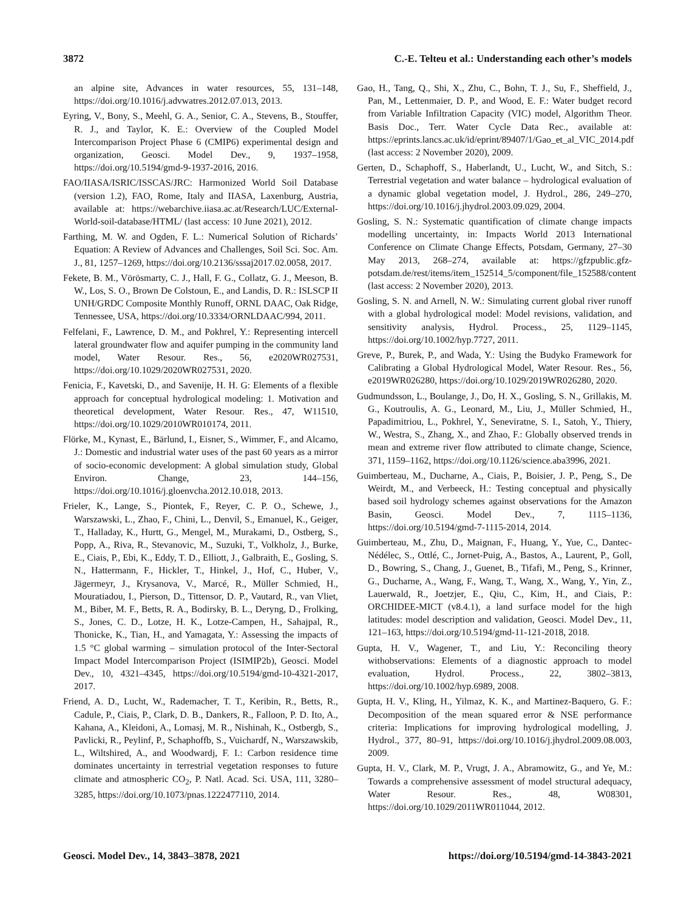3872 C.-E. Telteu et al.: Understanding each other’s models
an alpine site, Advances in water resources, 55, 131–148, https://doi.org/10.1016/j.advwatres.2012.07.013, 2013.
Eyring, V., Bony, S., Meehl, G. A., Senior, C. A., Stevens, B., Stouffer, R. J., and Taylor, K. E.: Overview of the Coupled Model Intercomparison Project Phase 6 (CMIP6) experimental design and organization, Geosci. Model Dev., 9, 1937–1958, https://doi.org/10.5194/gmd-9-1937-2016, 2016.
FAO/IIASA/ISRIC/ISSCAS/JRC: Harmonized World Soil Database (version 1.2), FAO, Rome, Italy and IIASA, Laxenburg, Austria, available at: https://webarchive.iiasa.ac.at/Research/LUC/External-World-soil-database/HTML/ (last access: 10 June 2021), 2012.
Farthing, M. W. and Ogden, F. L.: Numerical Solution of Richards’ Equation: A Review of Advances and Challenges, Soil Sci. Soc. Am. J., 81, 1257–1269, https://doi.org/10.2136/sssaj2017.02.0058, 2017.
Fekete, B. M., Vörösmarty, C. J., Hall, F. G., Collatz, G. J., Meeson, B. W., Los, S. O., Brown De Colstoun, E., and Landis, D. R.: ISLSCP II UNH/GRDC Composite Monthly Runoff, ORNL DAAC, Oak Ridge, Tennessee, USA, https://doi.org/10.3334/ORNLDAAC/994, 2011.
Felfelani, F., Lawrence, D. M., and Pokhrel, Y.: Representing intercell lateral groundwater flow and aquifer pumping in the community land model, Water Resour. Res., 56, e2020WR027531, https://doi.org/10.1029/2020WR027531, 2020.
Fenicia, F., Kavetski, D., and Savenije, H. H. G: Elements of a flexible approach for conceptual hydrological modeling: 1. Motivation and theoretical development, Water Resour. Res., 47, W11510, https://doi.org/10.1029/2010WR010174, 2011.
Flörke, M., Kynast, E., Bärlund, I., Eisner, S., Wimmer, F., and Alcamo, J.: Domestic and industrial water uses of the past 60 years as a mirror of socio-economic development: A global simulation study, Global Environ. Change, 23, 144–156, https://doi.org/10.1016/j.gloenvcha.2012.10.018, 2013.
Frieler, K., Lange, S., Piontek, F., Reyer, C. P. O., Schewe, J., Warszawski, L., Zhao, F., Chini, L., Denvil, S., Emanuel, K., Geiger, T., Halladay, K., Hurtt, G., Mengel, M., Murakami, D., Ostberg, S., Popp, A., Riva, R., Stevanovic, M., Suzuki, T., Volkholz, J., Burke, E., Ciais, P., Ebi, K., Eddy, T. D., Elliott, J., Galbraith, E., Gosling, S. N., Hattermann, F., Hickler, T., Hinkel, J., Hof, C., Huber, V., Jägermeyr, J., Krysanova, V., Marcé, R., Müller Schmied, H., Mouratiadou, I., Pierson, D., Tittensor, D. P., Vautard, R., van Vliet, M., Biber, M. F., Betts, R. A., Bodirsky, B. L., Deryng, D., Frolking, S., Jones, C. D., Lotze, H. K., Lotze-Campen, H., Sahajpal, R., Thonicke, K., Tian, H., and Yamagata, Y.: Assessing the impacts of 1.5 °C global warming – simulation protocol of the Inter-Sectoral Impact Model Intercomparison Project (ISIMIP2b), Geosci. Model Dev., 10, 4321–4345, https://doi.org/10.5194/gmd-10-4321-2017, 2017.
Friend, A. D., Lucht, W., Rademacher, T. T., Keribin, R., Betts, R., Cadule, P., Ciais, P., Clark, D. B., Dankers, R., Falloon, P. D. Ito, A., Kahana, A., Kleidoni, A., Lomasj, M. R., Nishinah, K., Ostbergb, S., Pavlicki, R., Peylinf, P., Schaphoffb, S., Vuichardf, N., Warszawskib, L., Wiltshired, A., and Woodwardj, F. I.: Carbon residence time dominates uncertainty in terrestrial vegetation responses to future climate and atmospheric CO<sub>2</sub>, P. Natl. Acad. Sci. USA, 111, 3280–3285, https://doi.org/10.1073/pnas.1222477110, 2014.
Gao, H., Tang, Q., Shi, X., Zhu, C., Bohn, T. J., Su, F., Sheffield, J., Pan, M., Lettenmaier, D. P., and Wood, E. F.: Water budget record from Variable Infiltration Capacity (VIC) model, Algorithm Theor. Basis Doc., Terr. Water Cycle Data Rec., available at: https://eprints.lancs.ac.uk/id/eprint/89407/1/Gao_et_al_VIC_2014.pdf (last access: 2 November 2020), 2009.
Gerten, D., Schaphoff, S., Haberlandt, U., Lucht, W., and Sitch, S.: Terrestrial vegetation and water balance – hydrological evaluation of a dynamic global vegetation model, J. Hydrol., 286, 249–270, https://doi.org/10.1016/j.jhydrol.2003.09.029, 2004.
Gosling, S. N.: Systematic quantification of climate change impacts modelling uncertainty, in: Impacts World 2013 International Conference on Climate Change Effects, Potsdam, Germany, 27–30 May 2013, 268–274, available at: https://gfzpublic.gfz-potsdam.de/rest/items/item_152514_5/component/file_152588/content (last access: 2 November 2020), 2013.
Gosling, S. N. and Arnell, N. W.: Simulating current global river runoff with a global hydrological model: Model revisions, validation, and sensitivity analysis, Hydrol. Process., 25, 1129–1145, https://doi.org/10.1002/hyp.7727, 2011.
Greve, P., Burek, P., and Wada, Y.: Using the Budyko Framework for Calibrating a Global Hydrological Model, Water Resour. Res., 56, e2019WR026280, https://doi.org/10.1029/2019WR026280, 2020.
Gudmundsson, L., Boulange, J., Do, H. X., Gosling, S. N., Grillakis, M. G., Koutroulis, A. G., Leonard, M., Liu, J., Müller Schmied, H., Papadimitriou, L., Pokhrel, Y., Seneviratne, S. I., Satoh, Y., Thiery, W., Westra, S., Zhang, X., and Zhao, F.: Globally observed trends in mean and extreme river flow attributed to climate change, Science, 371, 1159–1162, https://doi.org/10.1126/science.aba3996, 2021.
Guimberteau, M., Ducharne, A., Ciais, P., Boisier, J. P., Peng, S., De Weirdt, M., and Verbeeck, H.: Testing conceptual and physically based soil hydrology schemes against observations for the Amazon Basin, Geosci. Model Dev., 7, 1115–1136, https://doi.org/10.5194/gmd-7-1115-2014, 2014.
Guimberteau, M., Zhu, D., Maignan, F., Huang, Y., Yue, C., Dantec-Nédélec, S., Ottlé, C., Jornet-Puig, A., Bastos, A., Laurent, P., Goll, D., Bowring, S., Chang, J., Guenet, B., Tifafi, M., Peng, S., Krinner, G., Ducharne, A., Wang, F., Wang, T., Wang, X., Wang, Y., Yin, Z., Lauerwald, R., Joetzjer, E., Qiu, C., Kim, H., and Ciais, P.: ORCHIDEE-MICT (v8.4.1), a land surface model for the high latitudes: model description and validation, Geosci. Model Dev., 11, 121–163, https://doi.org/10.5194/gmd-11-121-2018, 2018.
Gupta, H. V., Wagener, T., and Liu, Y.: Reconciling theory withobservations: Elements of a diagnostic approach to model evaluation, Hydrol. Process., 22, 3802–3813, https://doi.org/10.1002/hyp.6989, 2008.
Gupta, H. V., Kling, H., Yilmaz, K. K., and Martinez-Baquero, G. F.: Decomposition of the mean squared error & NSE performance criteria: Implications for improving hydrological modelling, J. Hydrol., 377, 80–91, https://doi.org/10.1016/j.jhydrol.2009.08.003, 2009.
Gupta, H. V., Clark, M. P., Vrugt, J. A., Abramowitz, G., and Ye, M.: Towards a comprehensive assessment of model structural adequacy, Water Resour. Res., 48, W08301, https://doi.org/10.1029/2011WR011044, 2012.
Geosci. Model Dev., 14, 3843–3878, 2021 https://doi.org/10.5194/gmd-14-3843-2021